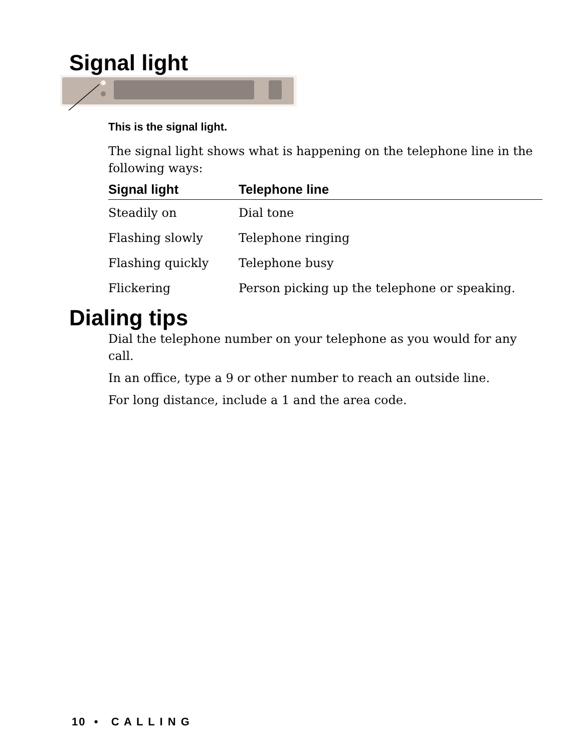Signal light
This is the signal light.
The signal light shows what is happening on the telephone line in the following ways:
| Signal light | Telephone line |
| --- | --- |
| Steadily on | Dial tone |
| Flashing slowly | Telephone ringing |
| Flashing quickly | Telephone busy |
| Flickering | Person picking up the telephone or speaking. |
Dialing tips
Dial the telephone number on your telephone as you would for any call.
In an office, type a 9 or other number to reach an outside line.
For long distance, include a 1 and the area code.
10 • C A L L I N G